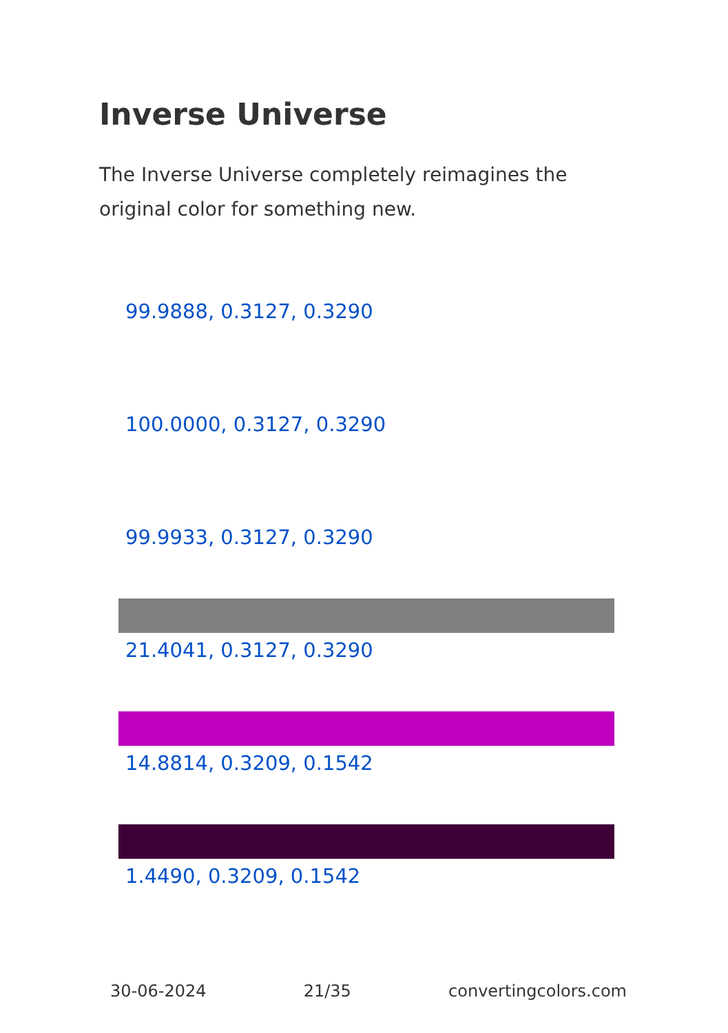Inverse Universe
The Inverse Universe completely reimagines the original color for something new.
99.9888, 0.3127, 0.3290
100.0000, 0.3127, 0.3290
99.9933, 0.3127, 0.3290
21.4041, 0.3127, 0.3290
14.8814, 0.3209, 0.1542
1.4490, 0.3209, 0.1542
30-06-2024 21/35 convertingcolors.com